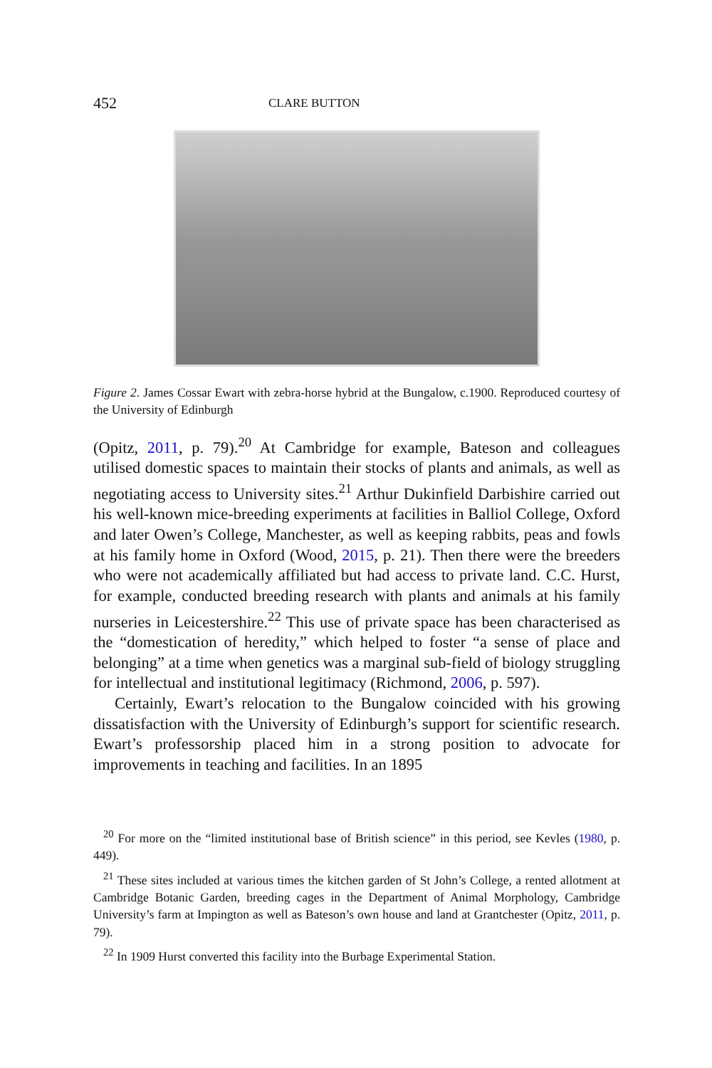452 CLARE BUTTON
Figure 2. James Cossar Ewart with zebra-horse hybrid at the Bungalow, c.1900. Reproduced courtesy of the University of Edinburgh
(Opitz, 2011, p. 79).<sup>20</sup> At Cambridge for example, Bateson and colleagues utilised domestic spaces to maintain their stocks of plants and animals, as well as negotiating access to University sites.<sup>21</sup> Arthur Dukinfield Darbishire carried out his well-known mice-breeding experiments at facilities in Balliol College, Oxford and later Owen’s College, Manchester, as well as keeping rabbits, peas and fowls at his family home in Oxford (Wood, 2015, p. 21). Then there were the breeders who were not academically affiliated but had access to private land. C.C. Hurst, for example, conducted breeding research with plants and animals at his family nurseries in Leicestershire.<sup>22</sup> This use of private space has been characterised as the “domestication of heredity,” which helped to foster “a sense of place and belonging” at a time when genetics was a marginal sub-field of biology struggling for intellectual and institutional legitimacy (Richmond, 2006, p. 597).
Certainly, Ewart’s relocation to the Bungalow coincided with his growing dissatisfaction with the University of Edinburgh’s support for scientific research. Ewart’s professorship placed him in a strong position to advocate for improvements in teaching and facilities. In an 1895
<sup>20</sup> For more on the “limited institutional base of British science” in this period, see Kevles (1980, p. 449).
<sup>21</sup> These sites included at various times the kitchen garden of St John’s College, a rented allotment at Cambridge Botanic Garden, breeding cages in the Department of Animal Morphology, Cambridge University’s farm at Impington as well as Bateson’s own house and land at Grantchester (Opitz, 2011, p. 79).
<sup>22</sup> In 1909 Hurst converted this facility into the Burbage Experimental Station.